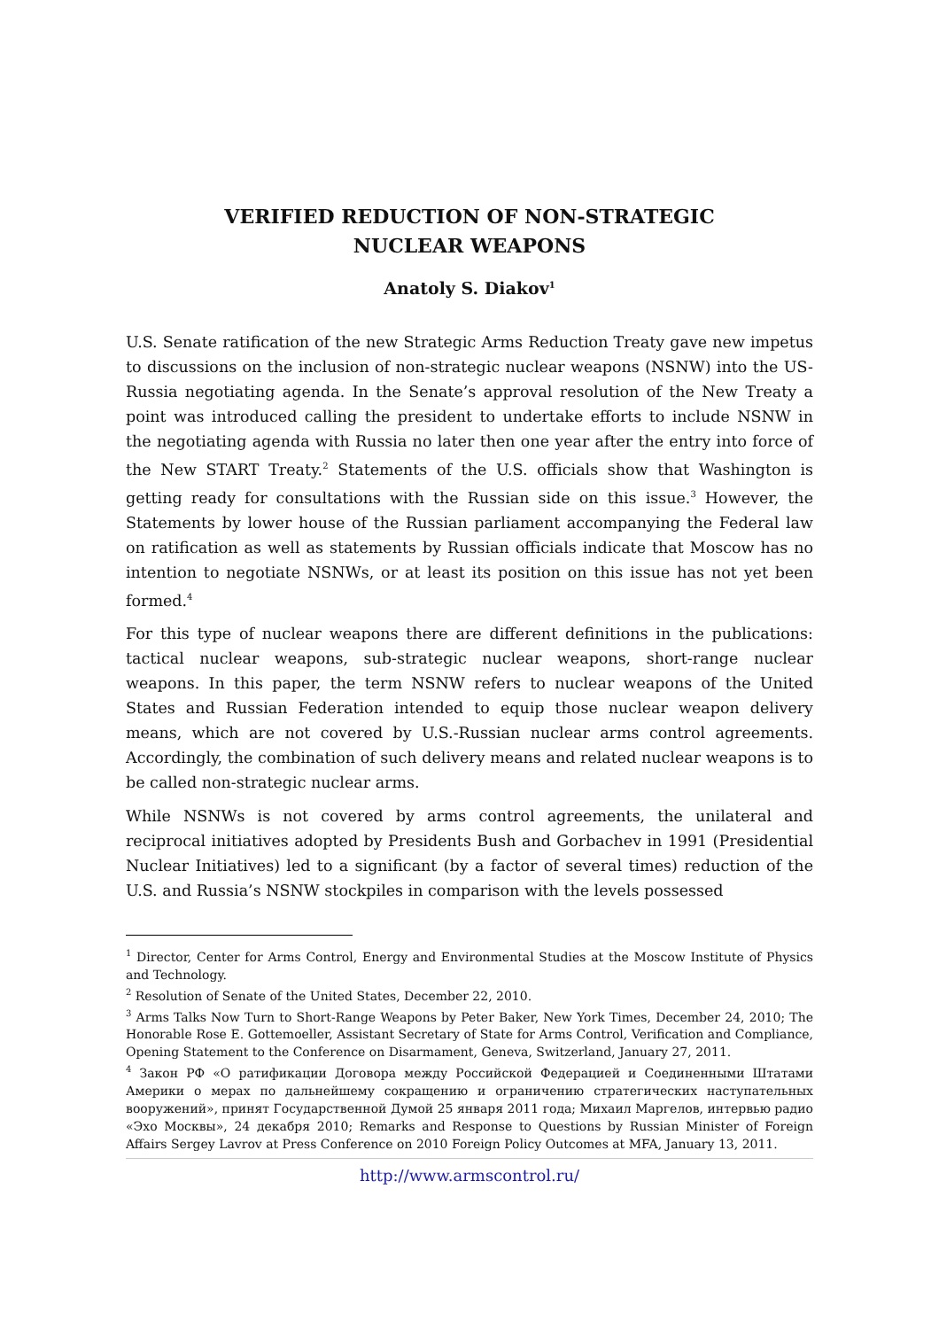VERIFIED REDUCTION OF NON-STRATEGIC
NUCLEAR WEAPONS
Anatoly S. Diakov<sup>1</sup>
U.S. Senate ratification of the new Strategic Arms Reduction Treaty gave new impetus to discussions on the inclusion of non-strategic nuclear weapons (NSNW) into the US-Russia negotiating agenda. In the Senate’s approval resolution of the New Treaty a point was introduced calling the president to undertake efforts to include NSNW in the negotiating agenda with Russia no later then one year after the entry into force of the New START Treaty.<sup>2</sup> Statements of the U.S. officials show that Washington is getting ready for consultations with the Russian side on this issue.<sup>3</sup> However, the Statements by lower house of the Russian parliament accompanying the Federal law on ratification as well as statements by Russian officials indicate that Moscow has no intention to negotiate NSNWs, or at least its position on this issue has not yet been formed.<sup>4</sup>
For this type of nuclear weapons there are different definitions in the publications: tactical nuclear weapons, sub-strategic nuclear weapons, short-range nuclear weapons. In this paper, the term NSNW refers to nuclear weapons of the United States and Russian Federation intended to equip those nuclear weapon delivery means, which are not covered by U.S.-Russian nuclear arms control agreements. Accordingly, the combination of such delivery means and related nuclear weapons is to be called non-strategic nuclear arms.
While NSNWs is not covered by arms control agreements, the unilateral and reciprocal initiatives adopted by Presidents Bush and Gorbachev in 1991 (Presidential Nuclear Initiatives) led to a significant (by a factor of several times) reduction of the U.S. and Russia’s NSNW stockpiles in comparison with the levels possessed
<sup>1</sup> Director, Center for Arms Control, Energy and Environmental Studies at the Moscow Institute of Physics and Technology.
<sup>2</sup> Resolution of Senate of the United States, December 22, 2010.
<sup>3</sup> Arms Talks Now Turn to Short-Range Weapons by Peter Baker, New York Times, December 24, 2010; The Honorable Rose E. Gottemoeller, Assistant Secretary of State for Arms Control, Verification and Compliance, Opening Statement to the Conference on Disarmament, Geneva, Switzerland, January 27, 2011.
<sup>4</sup> Закон РФ «О ратификации Договора между Российской Федерацией и Соединенными Штатами Америки о мерах по дальнейшему сокращению и ограничению стратегических наступательных вооружений», принят Государственной Думой 25 января 2011 года; Михаил Маргелов, интервью радио «Эхо Москвы», 24 декабря 2010; Remarks and Response to Questions by Russian Minister of Foreign Affairs Sergey Lavrov at Press Conference on 2010 Foreign Policy Outcomes at MFA, January 13, 2011.
http://www.armscontrol.ru/